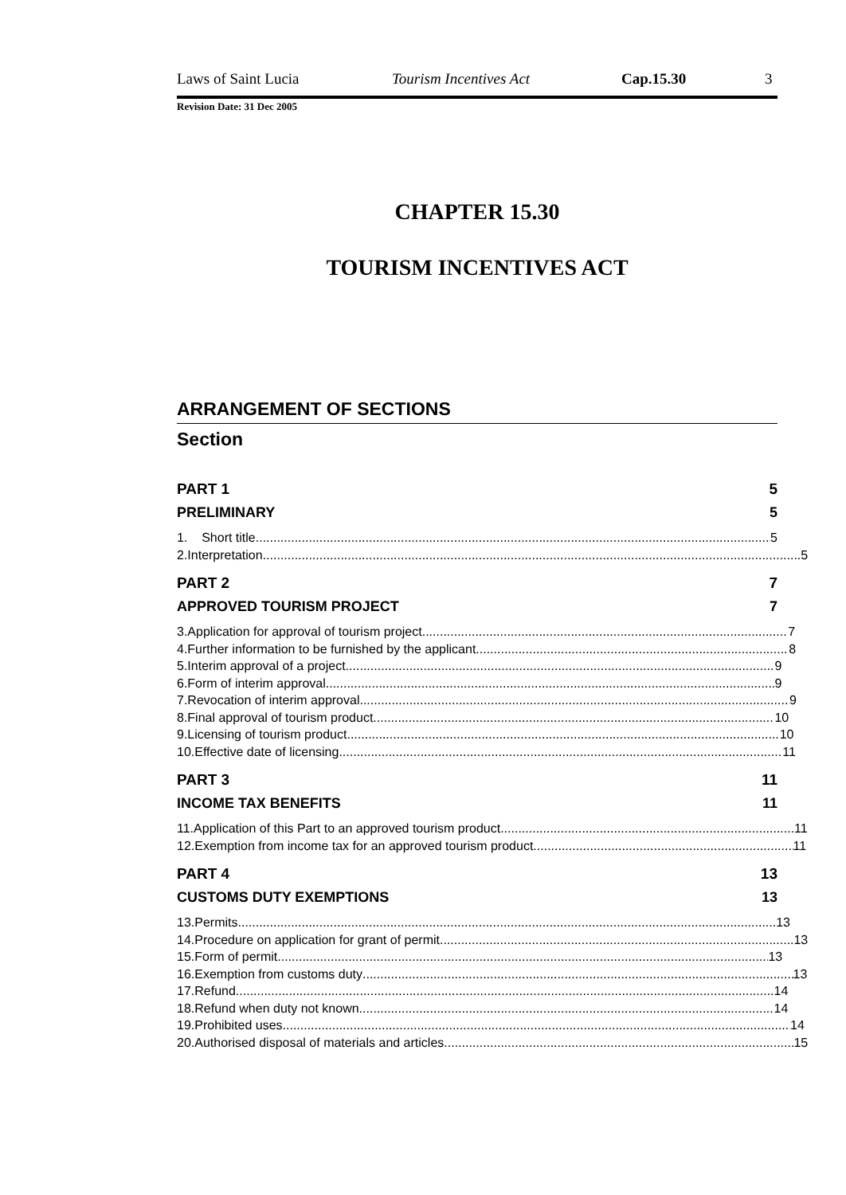Laws of Saint Lucia Tourism Incentives Act Cap.15.30 3
Revision Date: 31 Dec 2005
CHAPTER 15.30
TOURISM INCENTIVES ACT
ARRANGEMENT OF SECTIONS
Section
PART 1 5
PRELIMINARY 5
1. Short title 5
2. Interpretation 5
PART 2 7
APPROVED TOURISM PROJECT 7
3. Application for approval of tourism project 7
4. Further information to be furnished by the applicant 8
5. Interim approval of a project 9
6. Form of interim approval 9
7. Revocation of interim approval 9
8. Final approval of tourism product 10
9. Licensing of tourism product 10
10. Effective date of licensing 11
PART 3 11
INCOME TAX BENEFITS 11
11. Application of this Part to an approved tourism product 11
12. Exemption from income tax for an approved tourism product 11
PART 4 13
CUSTOMS DUTY EXEMPTIONS 13
13. Permits 13
14. Procedure on application for grant of permit 13
15. Form of permit 13
16. Exemption from customs duty 13
17. Refund 14
18. Refund when duty not known 14
19. Prohibited uses 14
20. Authorised disposal of materials and articles 15